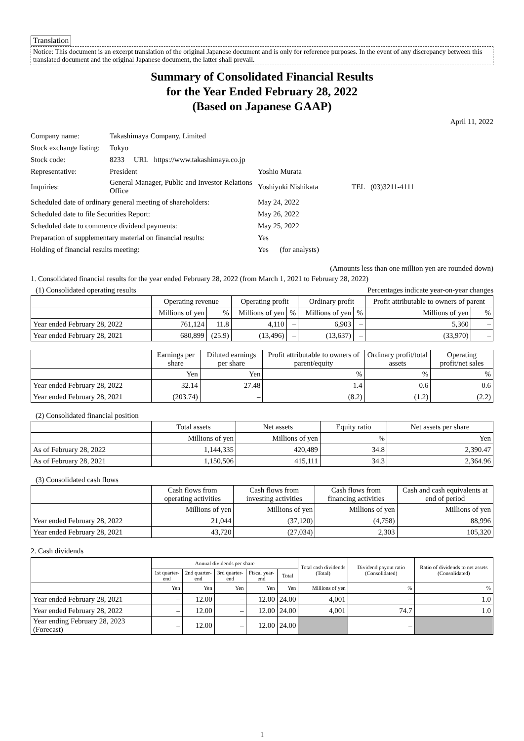Translation
Notice: This document is an excerpt translation of the original Japanese document and is only for reference purposes. In the event of any discrepancy between this translated document and the original Japanese document, the latter shall prevail.
Summary of Consolidated Financial Results
for the Year Ended February 28, 2022
(Based on Japanese GAAP)
April 11, 2022
| Company name: | Takashimaya Company, Limited | | |
| Stock exchange listing: | Tokyo | | |
| Stock code: | 8233 URL https://www.takashimaya.co.jp | | |
| Representative: | President | Yoshio Murata | |
| Inquiries: | General Manager, Public and Investor Relations Office | Yoshiyuki Nishikata | TEL (03)3211-4111 |
| Scheduled date of ordinary general meeting of shareholders: | | May 24, 2022 | |
| Scheduled date to file Securities Report: | | May 26, 2022 | |
| Scheduled date to commence dividend payments: | | May 25, 2022 | |
| Preparation of supplementary material on financial results: | | Yes | |
| Holding of financial results meeting: | | Yes (for analysts) | |
(Amounts less than one million yen are rounded down)
1. Consolidated financial results for the year ended February 28, 2022 (from March 1, 2021 to February 28, 2022)
(1) Consolidated operating results Percentages indicate year-on-year changes
| | Operating revenue | | Operating profit | | Ordinary profit | | Profit attributable to owners of parent | |
| --- | --- | --- | --- | --- | --- | --- | --- | --- |
| | Millions of yen | % | Millions of yen | % | Millions of yen | % | Millions of yen | % |
| Year ended February 28, 2022 | 761,124 | 11.8 | 4,110 | – | 6,903 | – | 5,360 | – |
| Year ended February 28, 2021 | 680,899 | (25.9) | (13,496) | – | (13,637) | – | (33,970) | – |
| | Earnings per share | Diluted earnings per share | Profit attributable to owners of parent/equity | Ordinary profit/total assets | Operating profit/net sales |
| --- | --- | --- | --- | --- | --- |
| | Yen | Yen | % | % | % |
| Year ended February 28, 2022 | 32.14 | 27.48 | 1.4 | 0.6 | 0.6 |
| Year ended February 28, 2021 | (203.74) | – | (8.2) | (1.2) | (2.2) |
(2) Consolidated financial position
| | Total assets | Net assets | Equity ratio | Net assets per share |
| --- | --- | --- | --- | --- |
| | Millions of yen | Millions of yen | % | Yen |
| As of February 28, 2022 | 1,144,335 | 420,489 | 34.8 | 2,390.47 |
| As of February 28, 2021 | 1,150,506 | 415,111 | 34.3 | 2,364.96 |
(3) Consolidated cash flows
| | Cash flows from operating activities | Cash flows from investing activities | Cash flows from financing activities | Cash and cash equivalents at end of period |
| --- | --- | --- | --- | --- |
| | Millions of yen | Millions of yen | Millions of yen | Millions of yen |
| Year ended February 28, 2022 | 21,044 | (37,120) | (4,758) | 88,996 |
| Year ended February 28, 2021 | 43,720 | (27,034) | 2,303 | 105,320 |
2. Cash dividends
| | Annual dividends per share | | | | | Total cash dividends (Total) | Dividend payout ratio (Consolidated) | Ratio of dividends to net assets (Consolidated) |
| --- | --- | --- | --- | --- | --- | --- | --- | --- |
| | 1st quarter-end | 2nd quarter-end | 3rd quarter-end | Fiscal year-end | Total | | | |
| | Yen | Yen | Yen | Yen | Yen | Millions of yen | % | % |
| Year ended February 28, 2021 | – | 12.00 | – | 12.00 | 24.00 | 4,001 | – | 1.0 |
| Year ended February 28, 2022 | – | 12.00 | – | 12.00 | 24.00 | 4,001 | 74.7 | 1.0 |
| Year ending February 28, 2023 (Forecast) | – | 12.00 | – | 12.00 | 24.00 | | – | |
1